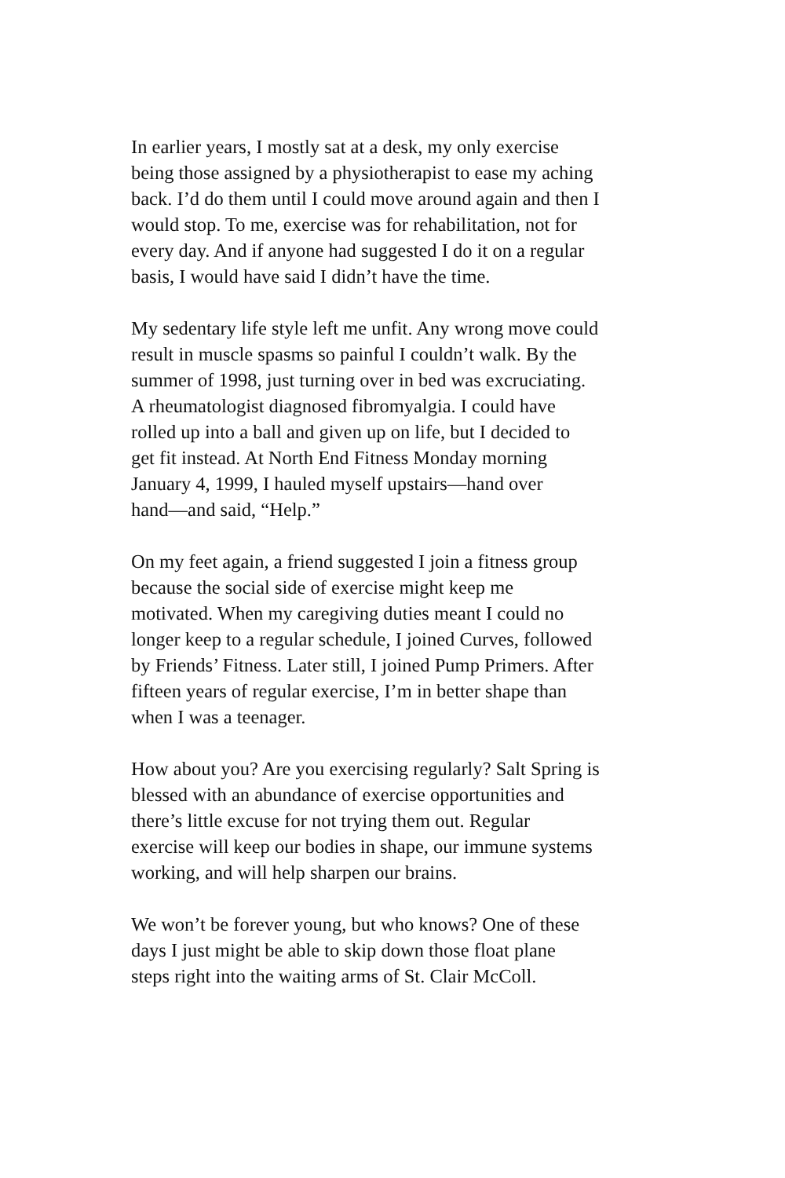In earlier years, I mostly sat at a desk, my only exercise
being those assigned by a physiotherapist to ease my aching
back. I’d do them until I could move around again and then I
would stop. To me, exercise was for rehabilitation, not for
every day. And if anyone had suggested I do it on a regular
basis, I would have said I didn’t have the time.
My sedentary life style left me unfit. Any wrong move could
result in muscle spasms so painful I couldn’t walk. By the
summer of 1998, just turning over in bed was excruciating.
A rheumatologist diagnosed fibromyalgia. I could have
rolled up into a ball and given up on life, but I decided to
get fit instead. At North End Fitness Monday morning
January 4, 1999, I hauled myself upstairs—hand over
hand—and said, “Help.”
On my feet again, a friend suggested I join a fitness group
because the social side of exercise might keep me
motivated. When my caregiving duties meant I could no
longer keep to a regular schedule, I joined Curves, followed
by Friends’ Fitness. Later still, I joined Pump Primers. After
fifteen years of regular exercise, I’m in better shape than
when I was a teenager.
How about you? Are you exercising regularly? Salt Spring is
blessed with an abundance of exercise opportunities and
there’s little excuse for not trying them out. Regular
exercise will keep our bodies in shape, our immune systems
working, and will help sharpen our brains.
We won’t be forever young, but who knows? One of these
days I just might be able to skip down those float plane
steps right into the waiting arms of St. Clair McColl.